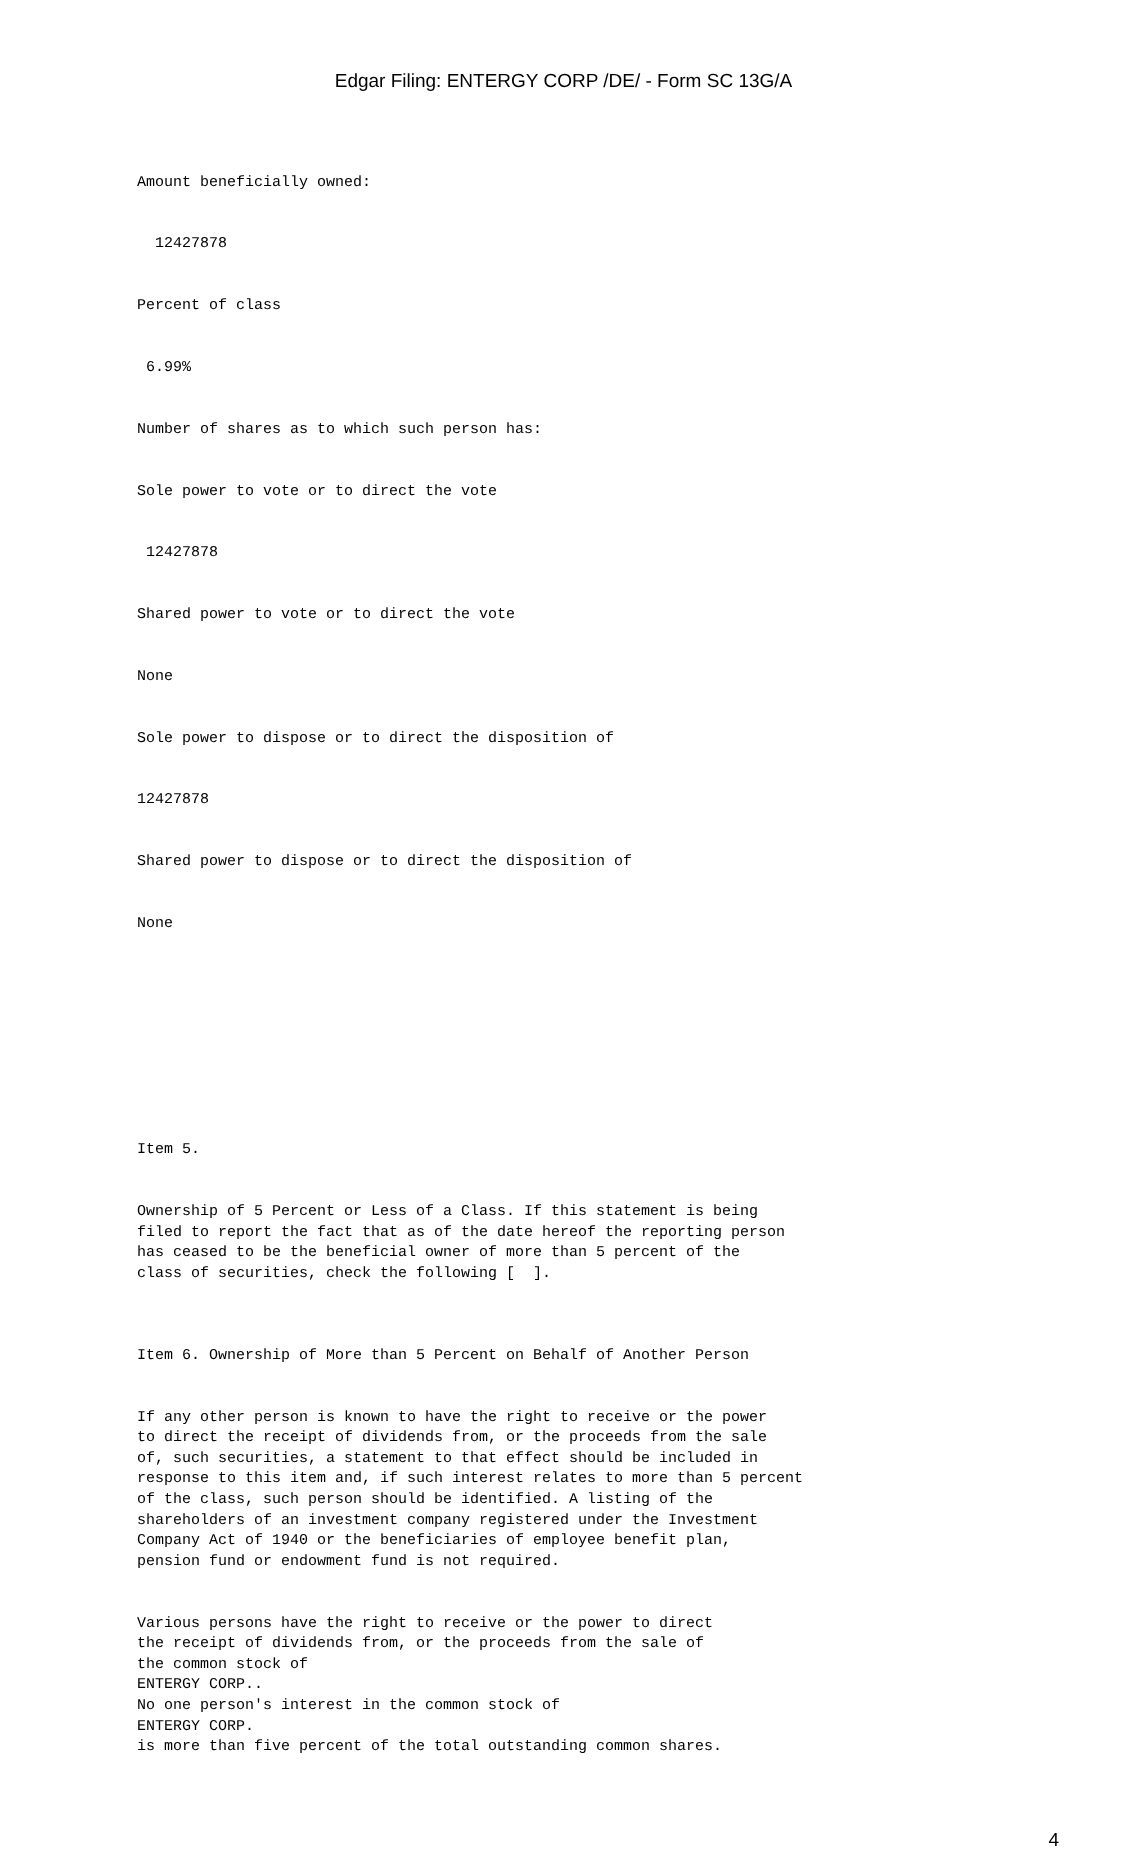Edgar Filing: ENTERGY CORP /DE/ - Form SC 13G/A
Amount beneficially owned:
12427878
Percent of class
6.99%
Number of shares as to which such person has:
Sole power to vote or to direct the vote
12427878
Shared power to vote or to direct the vote
None
Sole power to dispose or to direct the disposition of
12427878
Shared power to dispose or to direct the disposition of
None
Item 5.
Ownership of 5 Percent or Less of a Class. If this statement is being filed to report the fact that as of the date hereof the reporting person has ceased to be the beneficial owner of more than 5 percent of the class of securities, check the following [ ].
Item 6. Ownership of More than 5 Percent on Behalf of Another Person
If any other person is known to have the right to receive or the power to direct the receipt of dividends from, or the proceeds from the sale of, such securities, a statement to that effect should be included in response to this item and, if such interest relates to more than 5 percent of the class, such person should be identified. A listing of the shareholders of an investment company registered under the Investment Company Act of 1940 or the beneficiaries of employee benefit plan, pension fund or endowment fund is not required.
Various persons have the right to receive or the power to direct the receipt of dividends from, or the proceeds from the sale of the common stock of ENTERGY CORP.. No one person's interest in the common stock of ENTERGY CORP. is more than five percent of the total outstanding common shares.
4